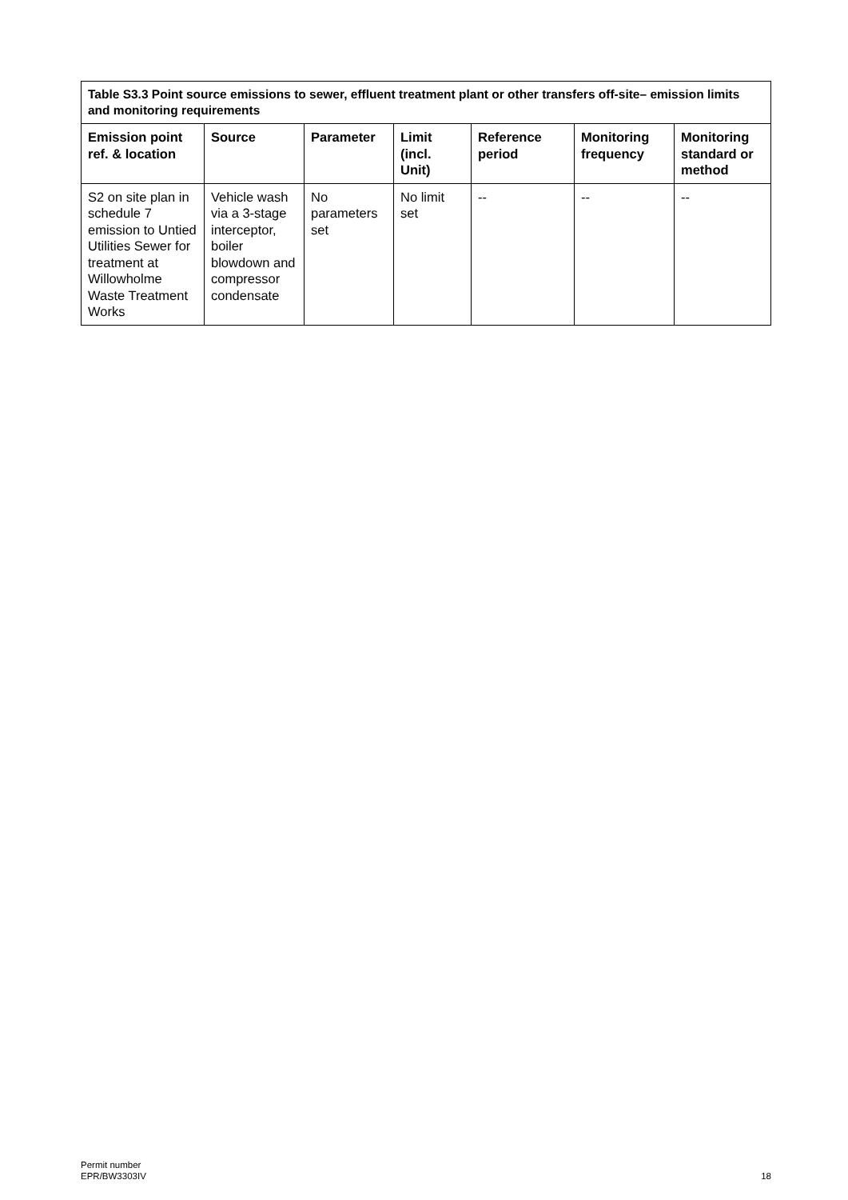| Table S3.3 Point source emissions to sewer, effluent treatment plant or other transfers off-site– emission limits and monitoring requirements | | | | | | |
| --- | --- | --- | --- | --- | --- | --- |
| Emission point ref. & location | Source | Parameter | Limit (incl. Unit) | Reference period | Monitoring frequency | Monitoring standard or method |
| S2 on site plan in schedule 7 emission to Untied Utilities Sewer for treatment at Willowholme Waste Treatment Works | Vehicle wash via a 3-stage interceptor, boiler blowdown and compressor condensate | No parameters set | No limit set | -- | -- | -- |
Permit number
EPR/BW3303IV
18